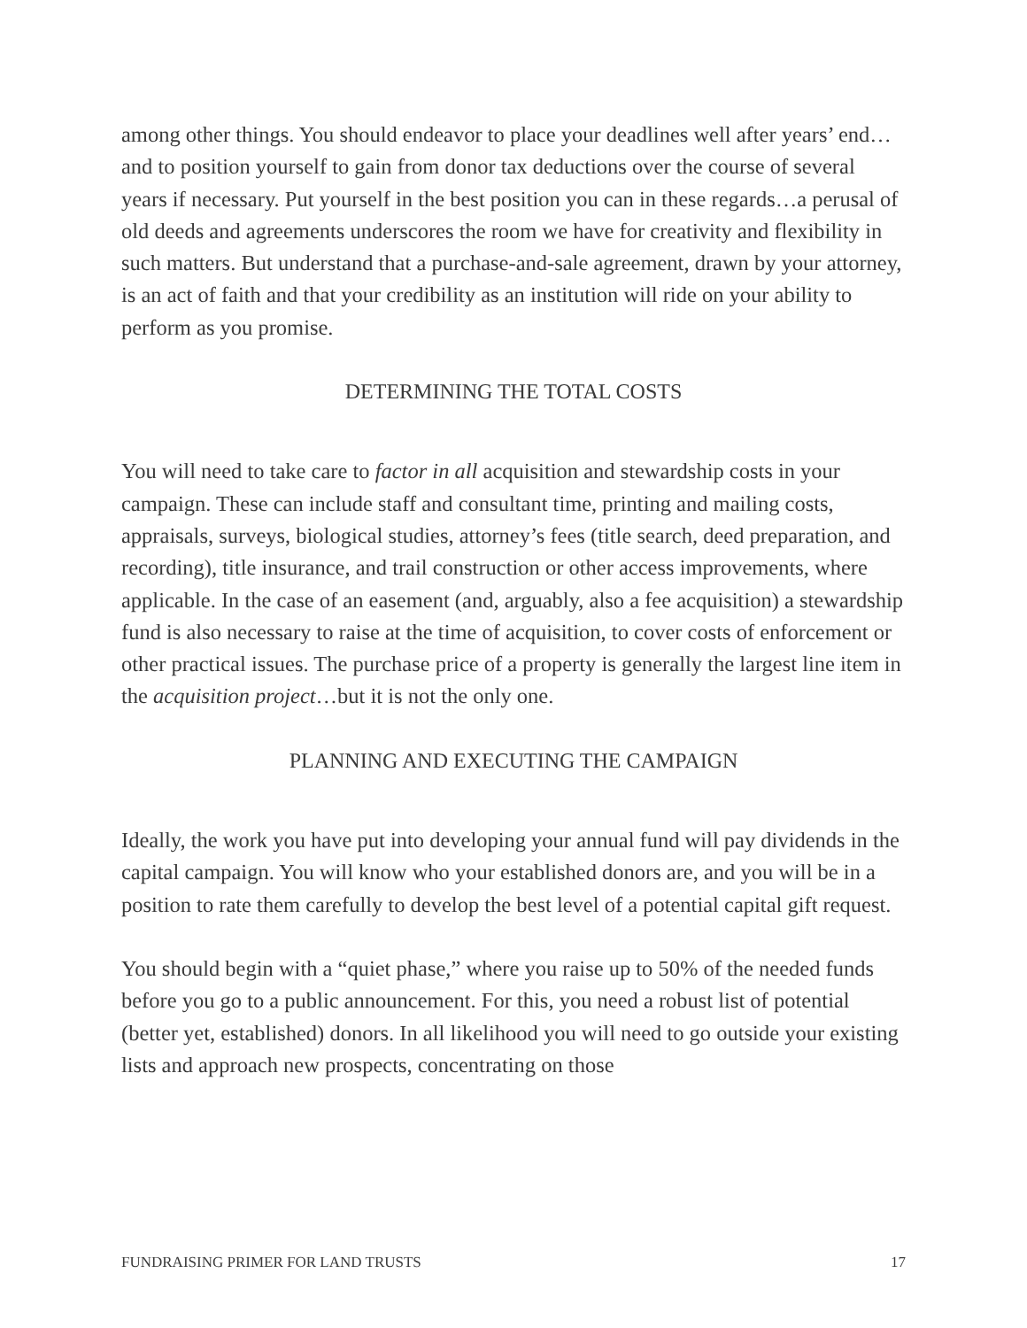among other things. You should endeavor to place your deadlines well after years’ end…and to position yourself to gain from donor tax deductions over the course of several years if necessary. Put yourself in the best position you can in these regards…a perusal of old deeds and agreements underscores the room we have for creativity and flexibility in such matters. But understand that a purchase-and-sale agreement, drawn by your attorney, is an act of faith and that your credibility as an institution will ride on your ability to perform as you promise.
DETERMINING THE TOTAL COSTS
You will need to take care to factor in all acquisition and stewardship costs in your campaign. These can include staff and consultant time, printing and mailing costs, appraisals, surveys, biological studies, attorney’s fees (title search, deed preparation, and recording), title insurance, and trail construction or other access improvements, where applicable. In the case of an easement (and, arguably, also a fee acquisition) a stewardship fund is also necessary to raise at the time of acquisition, to cover costs of enforcement or other practical issues. The purchase price of a property is generally the largest line item in the acquisition project…but it is not the only one.
PLANNING AND EXECUTING THE CAMPAIGN
Ideally, the work you have put into developing your annual fund will pay dividends in the capital campaign. You will know who your established donors are, and you will be in a position to rate them carefully to develop the best level of a potential capital gift request.
You should begin with a “quiet phase,” where you raise up to 50% of the needed funds before you go to a public announcement. For this, you need a robust list of potential (better yet, established) donors. In all likelihood you will need to go outside your existing lists and approach new prospects, concentrating on those
FUNDRAISING PRIMER FOR LAND TRUSTS 17